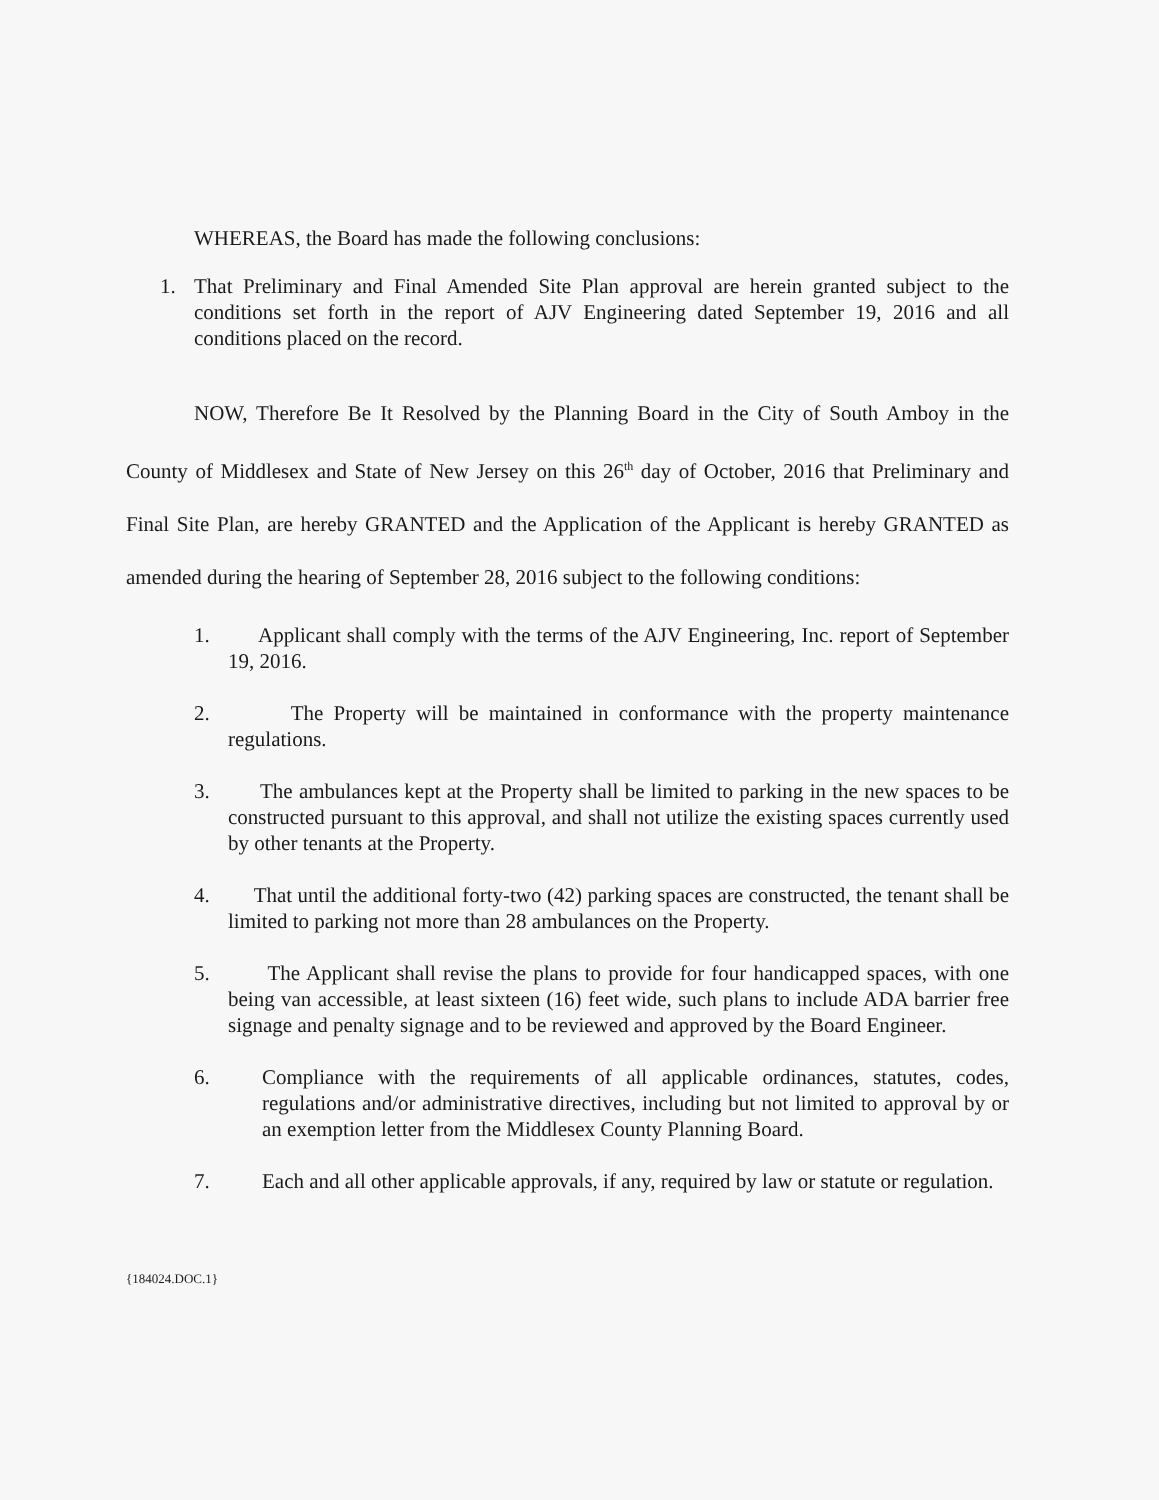WHEREAS, the Board has made the following conclusions:
1. That Preliminary and Final Amended Site Plan approval are herein granted subject to the conditions set forth in the report of AJV Engineering dated September 19, 2016 and all conditions placed on the record.
NOW, Therefore Be It Resolved by the Planning Board in the City of South Amboy in the County of Middlesex and State of New Jersey on this 26<sup>th</sup> day of October, 2016 that Preliminary and Final Site Plan, are hereby GRANTED and the Application of the Applicant is hereby GRANTED as amended during the hearing of September 28, 2016 subject to the following conditions:
1. Applicant shall comply with the terms of the AJV Engineering, Inc. report of September 19, 2016.
2. The Property will be maintained in conformance with the property maintenance regulations.
3. The ambulances kept at the Property shall be limited to parking in the new spaces to be constructed pursuant to this approval, and shall not utilize the existing spaces currently used by other tenants at the Property.
4. That until the additional forty-two (42) parking spaces are constructed, the tenant shall be limited to parking not more than 28 ambulances on the Property.
5. The Applicant shall revise the plans to provide for four handicapped spaces, with one being van accessible, at least sixteen (16) feet wide, such plans to include ADA barrier free signage and penalty signage and to be reviewed and approved by the Board Engineer.
6. Compliance with the requirements of all applicable ordinances, statutes, codes, regulations and/or administrative directives, including but not limited to approval by or an exemption letter from the Middlesex County Planning Board.
7. Each and all other applicable approvals, if any, required by law or statute or regulation.
{184024.DOC.1}